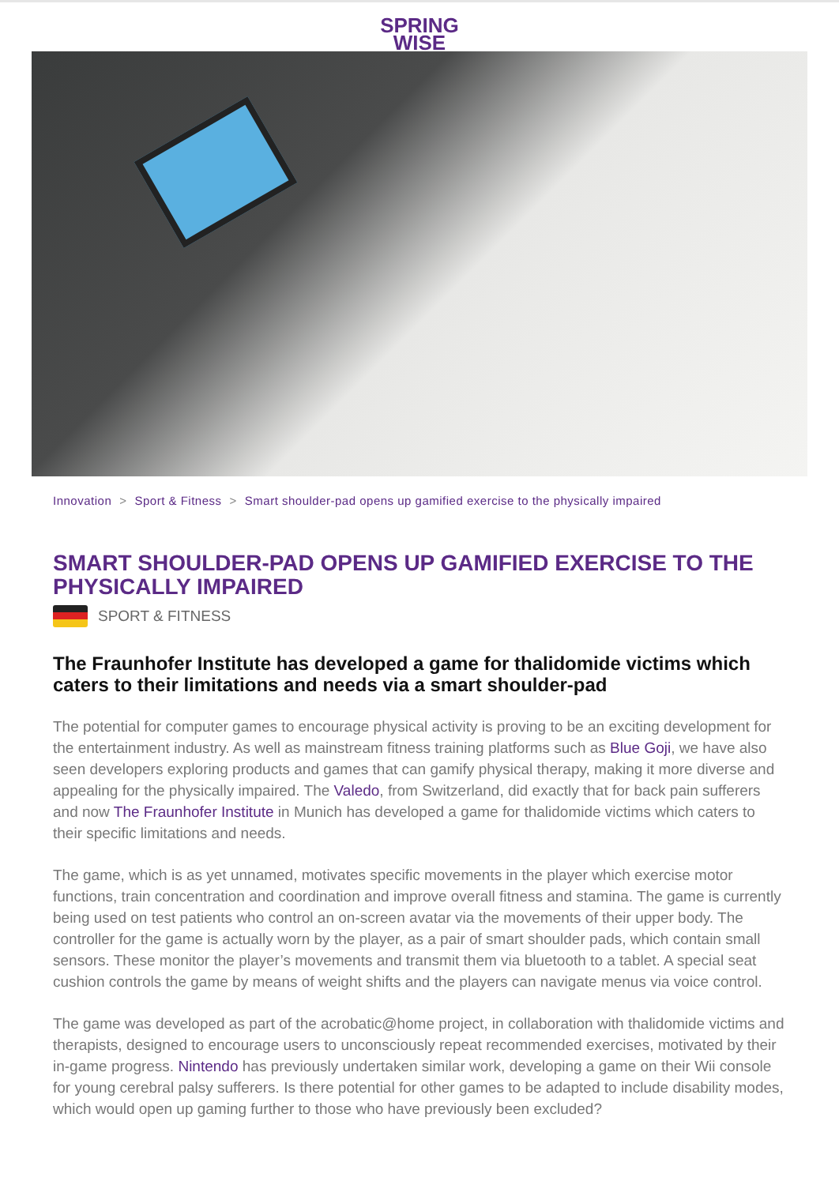SPRING
WISE
Innovation > Sport & Fitness > Smart shoulder-pad opens up gamified exercise to the physically impaired
SMART SHOULDER-PAD OPENS UP GAMIFIED EXERCISE TO THE PHYSICALLY IMPAIRED
SPORT & FITNESS
The Fraunhofer Institute has developed a game for thalidomide victims which caters to their limitations and needs via a smart shoulder-pad
The potential for computer games to encourage physical activity is proving to be an exciting development for the entertainment industry. As well as mainstream fitness training platforms such as Blue Goji, we have also seen developers exploring products and games that can gamify physical therapy, making it more diverse and appealing for the physically impaired. The Valedo, from Switzerland, did exactly that for back pain sufferers and now The Fraunhofer Institute in Munich has developed a game for thalidomide victims which caters to their specific limitations and needs.
The game, which is as yet unnamed, motivates specific movements in the player which exercise motor functions, train concentration and coordination and improve overall fitness and stamina. The game is currently being used on test patients who control an on-screen avatar via the movements of their upper body. The controller for the game is actually worn by the player, as a pair of smart shoulder pads, which contain small sensors. These monitor the player’s movements and transmit them via bluetooth to a tablet. A special seat cushion controls the game by means of weight shifts and the players can navigate menus via voice control.
The game was developed as part of the acrobatic@home project, in collaboration with thalidomide victims and therapists, designed to encourage users to unconsciously repeat recommended exercises, motivated by their in-game progress. Nintendo has previously undertaken similar work, developing a game on their Wii console for young cerebral palsy sufferers. Is there potential for other games to be adapted to include disability modes, which would open up gaming further to those who have previously been excluded?